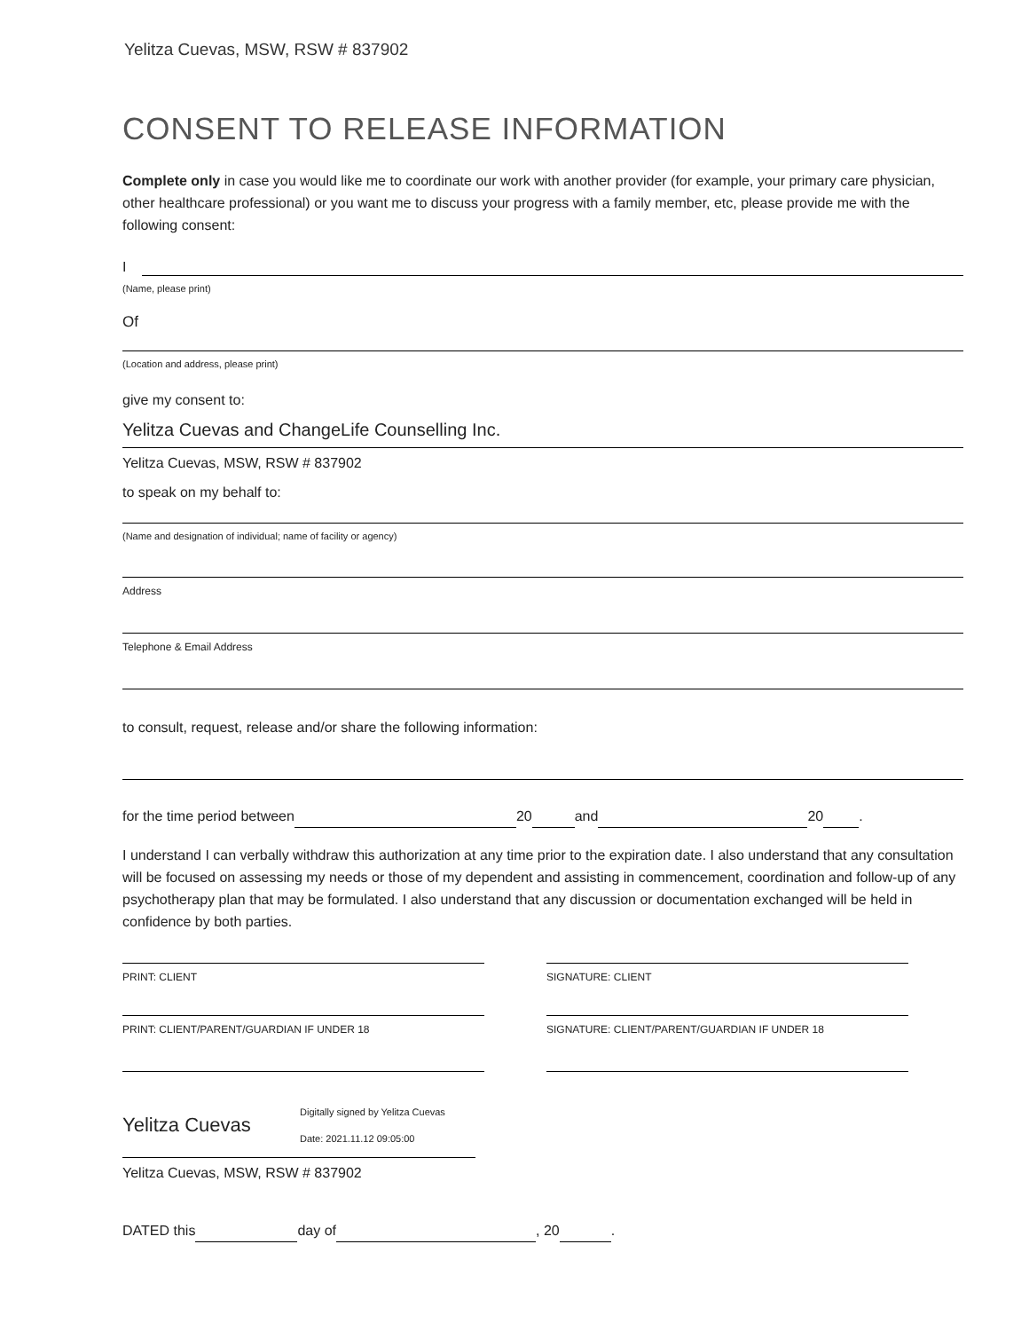Yelitza Cuevas, MSW, RSW # 837902
CONSENT TO RELEASE INFORMATION
Complete only in case you would like me to coordinate our work with another provider (for example, your primary care physician, other healthcare professional) or you want me to discuss your progress with a family member, etc, please provide me with the following consent:
I
(Name, please print)
Of
(Location and address, please print)
give my consent to:
Yelitza Cuevas and ChangeLife Counselling Inc.
Yelitza Cuevas, MSW, RSW # 837902
to speak on my behalf to:
(Name and designation of individual; name of facility or agency)
Address
Telephone & Email Address
to consult, request, release and/or share the following information:
for the time period between 20 and 20 .
I understand I can verbally withdraw this authorization at any time prior to the expiration date. I also understand that any consultation will be focused on assessing my needs or those of my dependent and assisting in commencement, coordination and follow-up of any psychotherapy plan that may be formulated. I also understand that any discussion or documentation exchanged will be held in confidence by both parties.
PRINT: CLIENT SIGNATURE: CLIENT
PRINT: CLIENT/PARENT/GUARDIAN IF UNDER 18 SIGNATURE: CLIENT/PARENT/GUARDIAN IF UNDER 18
Yelitza Cuevas
Digitally signed by Yelitza Cuevas
Date: 2021.11.12 09:05:00
Yelitza Cuevas, MSW, RSW # 837902
DATED this day of , 20 .